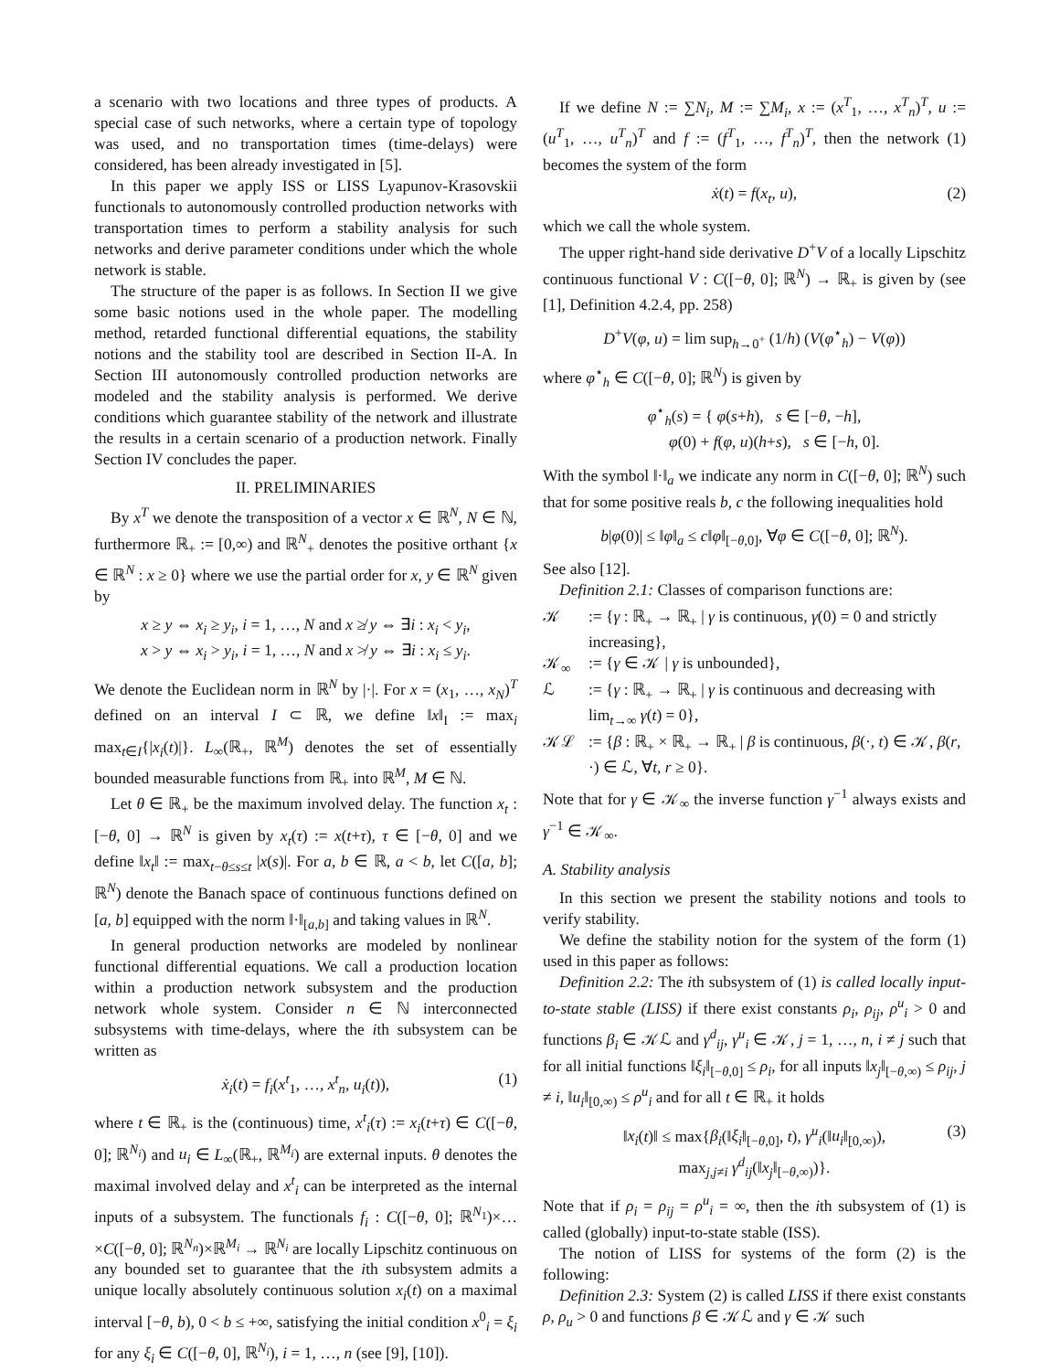a scenario with two locations and three types of products. A special case of such networks, where a certain type of topology was used, and no transportation times (time-delays) were considered, has been already investigated in [5].
In this paper we apply ISS or LISS Lyapunov-Krasovskii functionals to autonomously controlled production networks with transportation times to perform a stability analysis for such networks and derive parameter conditions under which the whole network is stable.
The structure of the paper is as follows. In Section II we give some basic notions used in the whole paper. The modelling method, retarded functional differential equations, the stability notions and the stability tool are described in Section II-A. In Section III autonomously controlled production networks are modeled and the stability analysis is performed. We derive conditions which guarantee stability of the network and illustrate the results in a certain scenario of a production network. Finally Section IV concludes the paper.
II. PRELIMINARIES
By x<sup>T</sup> we denote the transposition of a vector x ∈ ℝ<sup>N</sup>, N ∈ ℕ, furthermore ℝ<sub>+</sub> := [0,∞) and ℝ<sup>N</sup><sub>+</sub> denotes the positive orthant {x ∈ ℝ<sup>N</sup> : x ≥ 0} where we use the partial order for x, y ∈ ℝ<sup>N</sup> given by
x ≥ y ⇔ x<sub>i</sub> ≥ y<sub>i</sub>, i = 1, …, N and x ≱ y ⇔ ∃i : x<sub>i</sub> < y<sub>i</sub>,
x > y ⇔ x<sub>i</sub> > y<sub>i</sub>, i = 1, …, N and x ≯ y ⇔ ∃i : x<sub>i</sub> ≤ y<sub>i</sub>.
We denote the Euclidean norm in ℝ<sup>N</sup> by |·|. For x = (x<sub>1</sub>, …, x<sub>N</sub>)<sup>T</sup> defined on an interval I ⊂ ℝ, we define ‖x‖<sub>I</sub> := max<sub>i</sub> max<sub>t∈I</sub>{|x<sub>i</sub>(t)|}. L<sub>∞</sub>(ℝ<sub>+</sub>, ℝ<sup>M</sup>) denotes the set of essentially bounded measurable functions from ℝ<sub>+</sub> into ℝ<sup>M</sup>, M ∈ ℕ.
Let θ ∈ ℝ<sub>+</sub> be the maximum involved delay. The function x<sub>t</sub> : [−θ, 0] → ℝ<sup>N</sup> is given by x<sub>t</sub>(τ) := x(t+τ), τ ∈ [−θ, 0] and we define ‖x<sub>t</sub>‖ := max<sub>t−θ≤s≤t</sub> |x(s)|. For a, b ∈ ℝ, a < b, let C([a, b]; ℝ<sup>N</sup>) denote the Banach space of continuous functions defined on [a, b] equipped with the norm ‖·‖<sub>[a,b]</sub> and taking values in ℝ<sup>N</sup>.
In general production networks are modeled by nonlinear functional differential equations. We call a production location within a production network subsystem and the production network whole system. Consider n ∈ ℕ interconnected subsystems with time-delays, where the ith subsystem can be written as
ẋ<sub>i</sub>(t) = f<sub>i</sub>(x<sup>t</sup><sub>1</sub>, …, x<sup>t</sup><sub>n</sub>, u<sub>i</sub>(t)), (1)
where t ∈ ℝ<sub>+</sub> is the (continuous) time, x<sup>t</sup><sub>i</sub>(τ) := x<sub>i</sub>(t+τ) ∈ C([−θ, 0]; ℝ<sup>N<sub>i</sub></sup>) and u<sub>i</sub> ∈ L<sub>∞</sub>(ℝ<sub>+</sub>, ℝ<sup>M<sub>i</sub></sup>) are external inputs. θ denotes the maximal involved delay and x<sup>t</sup><sub>i</sub> can be interpreted as the internal inputs of a subsystem. The functionals f<sub>i</sub> : C([−θ, 0]; ℝ<sup>N<sub>1</sub></sup>)×…×C([−θ, 0]; ℝ<sup>N<sub>n</sub></sup>)×ℝ<sup>M<sub>i</sub></sup> → ℝ<sup>N<sub>i</sub></sup> are locally Lipschitz continuous on any bounded set to guarantee that the ith subsystem admits a unique locally absolutely continuous solution x<sub>i</sub>(t) on a maximal interval [−θ, b), 0 < b ≤ +∞, satisfying the initial condition x<sup>0</sup><sub>i</sub> = ξ<sub>i</sub> for any ξ<sub>i</sub> ∈ C([−θ, 0], ℝ<sup>N<sub>i</sub></sup>), i = 1, …, n (see [9], [10]).
If we define N := ∑N<sub>i</sub>, M := ∑M<sub>i</sub>, x := (x<sup>T</sup><sub>1</sub>, …, x<sup>T</sup><sub>n</sub>)<sup>T</sup>, u := (u<sup>T</sup><sub>1</sub>, …, u<sup>T</sup><sub>n</sub>)<sup>T</sup> and f := (f<sup>T</sup><sub>1</sub>, …, f<sup>T</sup><sub>n</sub>)<sup>T</sup>, then the network (1) becomes the system of the form
ẋ(t) = f(x<sub>t</sub>, u), (2)
which we call the whole system.
The upper right-hand side derivative D<sup>+</sup>V of a locally Lipschitz continuous functional V : C([−θ, 0]; ℝ<sup>N</sup>) → ℝ<sub>+</sub> is given by (see [1], Definition 4.2.4, pp. 258)
D<sup>+</sup>V(φ, u) = lim sup<sub>h→0<sup>+</sup></sub> (1/h) (V(φ<sup>⋆</sup><sub>h</sub>) − V(φ))
where φ<sup>⋆</sup><sub>h</sub> ∈ C([−θ, 0]; ℝ<sup>N</sup>) is given by
φ<sup>⋆</sup><sub>h</sub>(s) = { φ(s+h), s ∈ [−θ, −h],
φ(0) + f(φ, u)(h+s), s ∈ [−h, 0].
With the symbol ‖·‖<sub>a</sub> we indicate any norm in C([−θ, 0]; ℝ<sup>N</sup>) such that for some positive reals b, c the following inequalities hold
b|φ(0)| ≤ ‖φ‖<sub>a</sub> ≤ c‖φ‖<sub>[−θ,0]</sub>, ∀φ ∈ C([−θ, 0]; ℝ<sup>N</sup>).
See also [12].
Definition 2.1: Classes of comparison functions are:
𝒦:= {γ : ℝ<sub>+</sub> → ℝ<sub>+</sub> | γ is continuous, γ(0) = 0 and strictly increasing}, 𝒦<sub>∞</sub>:= {γ ∈ 𝒦 | γ is unbounded}, ℒ:= {γ : ℝ<sub>+</sub> → ℝ<sub>+</sub> | γ is continuous and decreasing with lim<sub>t→∞</sub> γ(t) = 0}, 𝒦ℒ:= {β : ℝ<sub>+</sub> × ℝ<sub>+</sub> → ℝ<sub>+</sub> | β is continuous, β(·, t) ∈ 𝒦, β(r, ·) ∈ ℒ, ∀t, r ≥ 0}.
Note that for γ ∈ 𝒦<sub>∞</sub> the inverse function γ<sup>−1</sup> always exists and γ<sup>−1</sup> ∈ 𝒦<sub>∞</sub>.
A. Stability analysis
In this section we present the stability notions and tools to verify stability.
We define the stability notion for the system of the form (1) used in this paper as follows:
Definition 2.2: The ith subsystem of (1) is called locally input-to-state stable (LISS) if there exist constants ρ<sub>i</sub>, ρ<sub>ij</sub>, ρ<sup>u</sup><sub>i</sub> > 0 and functions β<sub>i</sub> ∈ 𝒦ℒ and γ<sup>d</sup><sub>ij</sub>, γ<sup>u</sup><sub>i</sub> ∈ 𝒦, j = 1, …, n, i ≠ j such that for all initial functions ‖ξ<sub>i</sub>‖<sub>[−θ,0]</sub> ≤ ρ<sub>i</sub>, for all inputs ‖x<sub>j</sub>‖<sub>[−θ,∞)</sub> ≤ ρ<sub>ij</sub>, j ≠ i, ‖u<sub>i</sub>‖<sub>[0,∞)</sub> ≤ ρ<sup>u</sup><sub>i</sub> and for all t ∈ ℝ<sub>+</sub> it holds
‖x<sub>i</sub>(t)‖ ≤ max{β<sub>i</sub>(‖ξ<sub>i</sub>‖<sub>[−θ,0]</sub>, t), γ<sup>u</sup><sub>i</sub>(‖u<sub>i</sub>‖<sub>[0,∞)</sub>),
max<sub>j,j≠i</sub> γ<sup>d</sup><sub>ij</sub>(‖x<sub>j</sub>‖<sub>[−θ,∞)</sub>)}.
(3)
Note that if ρ<sub>i</sub> = ρ<sub>ij</sub> = ρ<sup>u</sup><sub>i</sub> = ∞, then the ith subsystem of (1) is called (globally) input-to-state stable (ISS).
The notion of LISS for systems of the form (2) is the following:
Definition 2.3: System (2) is called LISS if there exist constants ρ, ρ<sub>u</sub> > 0 and functions β ∈ 𝒦ℒ and γ ∈ 𝒦 such